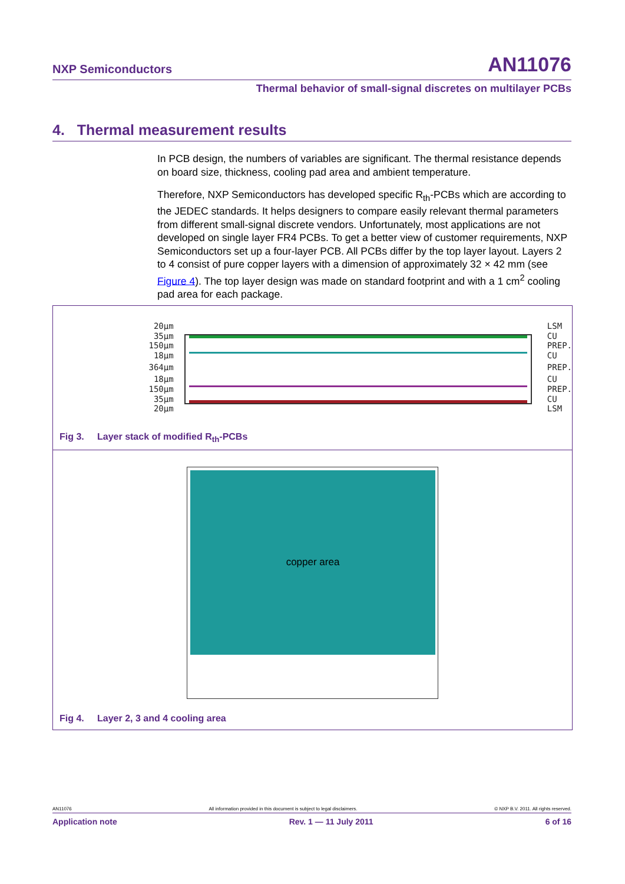NXP Semiconductors AN11076
Thermal behavior of small-signal discretes on multilayer PCBs
4. Thermal measurement results
In PCB design, the numbers of variables are significant. The thermal resistance depends on board size, thickness, cooling pad area and ambient temperature.
Therefore, NXP Semiconductors has developed specific R<sub>th</sub>-PCBs which are according to the JEDEC standards. It helps designers to compare easily relevant thermal parameters from different small-signal discrete vendors. Unfortunately, most applications are not developed on single layer FR4 PCBs. To get a better view of customer requirements, NXP Semiconductors set up a four-layer PCB. All PCBs differ by the top layer layout. Layers 2 to 4 consist of pure copper layers with a dimension of approximately 32 × 42 mm (see Figure 4). The top layer design was made on standard footprint and with a 1 cm<sup>2</sup> cooling pad area for each package.
20µm
35µm
150µm
18µm
364µm
18µm
150µm
35µm
20µm
LSM
CU
PREP.
CU
PREP.
CU
PREP.
CU
LSM
Fig 3. Layer stack of modified R<sub>th</sub>-PCBs
copper area
Fig 4. Layer 2, 3 and 4 cooling area
AN11076 All information provided in this document is subject to legal disclaimers. © NXP B.V. 2011. All rights reserved.
Application note Rev. 1 — 11 July 2011 6 of 16